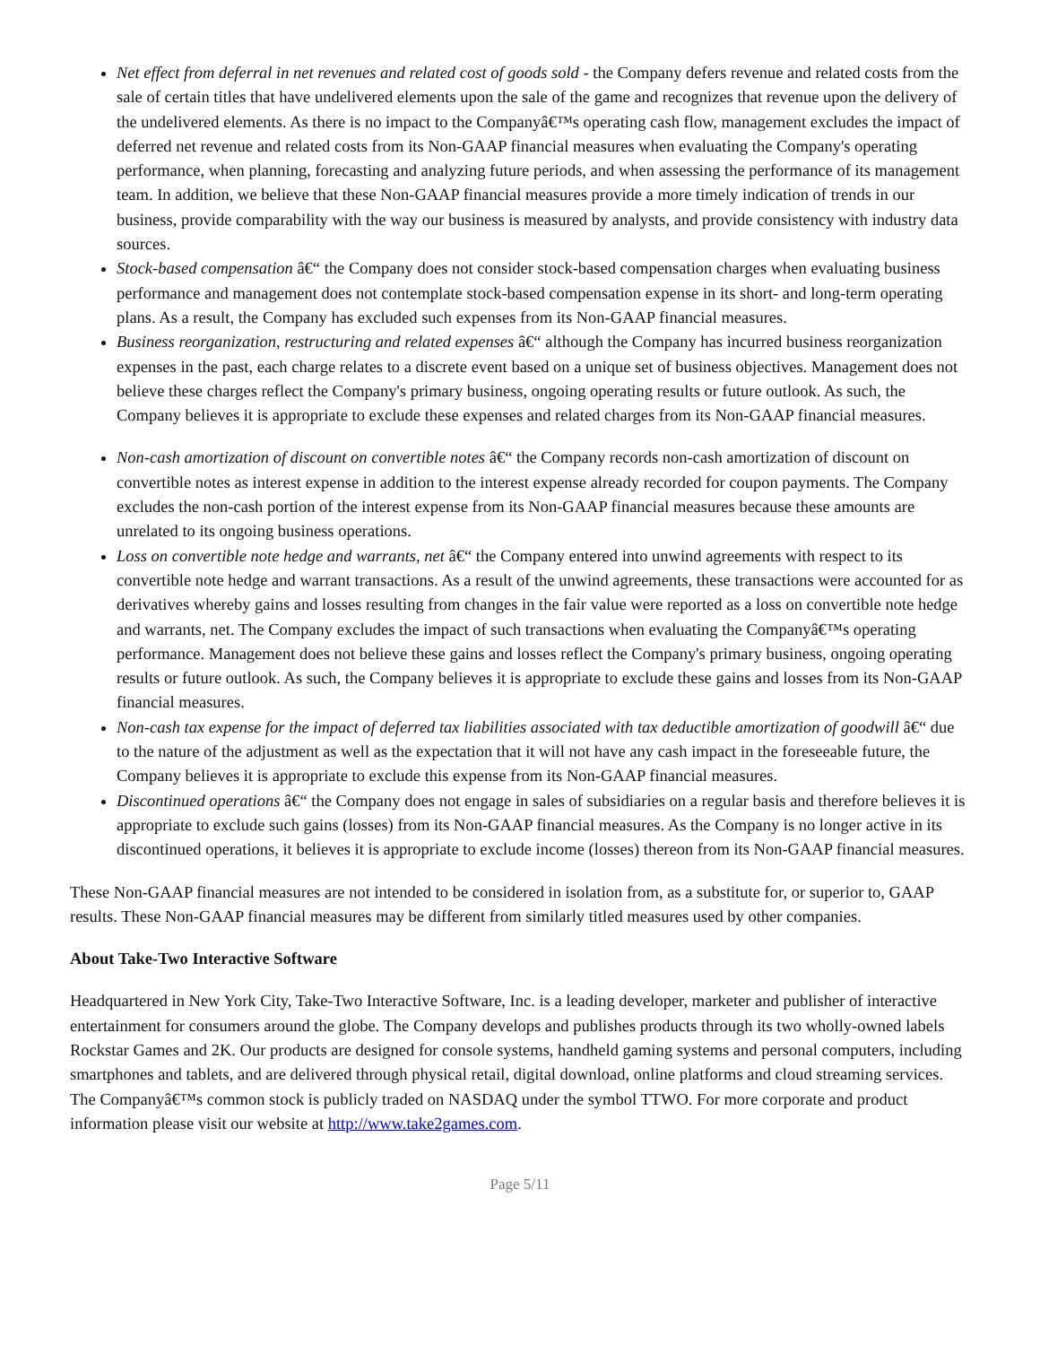Net effect from deferral in net revenues and related cost of goods sold - the Company defers revenue and related costs from the sale of certain titles that have undelivered elements upon the sale of the game and recognizes that revenue upon the delivery of the undelivered elements. As there is no impact to the Companyâ€™s operating cash flow, management excludes the impact of deferred net revenue and related costs from its Non-GAAP financial measures when evaluating the Company's operating performance, when planning, forecasting and analyzing future periods, and when assessing the performance of its management team. In addition, we believe that these Non-GAAP financial measures provide a more timely indication of trends in our business, provide comparability with the way our business is measured by analysts, and provide consistency with industry data sources.
Stock-based compensation â€“ the Company does not consider stock-based compensation charges when evaluating business performance and management does not contemplate stock-based compensation expense in its short- and long-term operating plans. As a result, the Company has excluded such expenses from its Non-GAAP financial measures.
Business reorganization, restructuring and related expenses â€“ although the Company has incurred business reorganization expenses in the past, each charge relates to a discrete event based on a unique set of business objectives. Management does not believe these charges reflect the Company's primary business, ongoing operating results or future outlook. As such, the Company believes it is appropriate to exclude these expenses and related charges from its Non-GAAP financial measures.
Non-cash amortization of discount on convertible notes â€“ the Company records non-cash amortization of discount on convertible notes as interest expense in addition to the interest expense already recorded for coupon payments. The Company excludes the non-cash portion of the interest expense from its Non-GAAP financial measures because these amounts are unrelated to its ongoing business operations.
Loss on convertible note hedge and warrants, net â€“ the Company entered into unwind agreements with respect to its convertible note hedge and warrant transactions. As a result of the unwind agreements, these transactions were accounted for as derivatives whereby gains and losses resulting from changes in the fair value were reported as a loss on convertible note hedge and warrants, net. The Company excludes the impact of such transactions when evaluating the Companyâ€™s operating performance. Management does not believe these gains and losses reflect the Company's primary business, ongoing operating results or future outlook. As such, the Company believes it is appropriate to exclude these gains and losses from its Non-GAAP financial measures.
Non-cash tax expense for the impact of deferred tax liabilities associated with tax deductible amortization of goodwill â€“ due to the nature of the adjustment as well as the expectation that it will not have any cash impact in the foreseeable future, the Company believes it is appropriate to exclude this expense from its Non-GAAP financial measures.
Discontinued operations â€“ the Company does not engage in sales of subsidiaries on a regular basis and therefore believes it is appropriate to exclude such gains (losses) from its Non-GAAP financial measures. As the Company is no longer active in its discontinued operations, it believes it is appropriate to exclude income (losses) thereon from its Non-GAAP financial measures.
These Non-GAAP financial measures are not intended to be considered in isolation from, as a substitute for, or superior to, GAAP results. These Non-GAAP financial measures may be different from similarly titled measures used by other companies.
About Take-Two Interactive Software
Headquartered in New York City, Take-Two Interactive Software, Inc. is a leading developer, marketer and publisher of interactive entertainment for consumers around the globe. The Company develops and publishes products through its two wholly-owned labels Rockstar Games and 2K. Our products are designed for console systems, handheld gaming systems and personal computers, including smartphones and tablets, and are delivered through physical retail, digital download, online platforms and cloud streaming services. The Companyâ€™s common stock is publicly traded on NASDAQ under the symbol TTWO. For more corporate and product information please visit our website at http://www.take2games.com.
Page 5/11